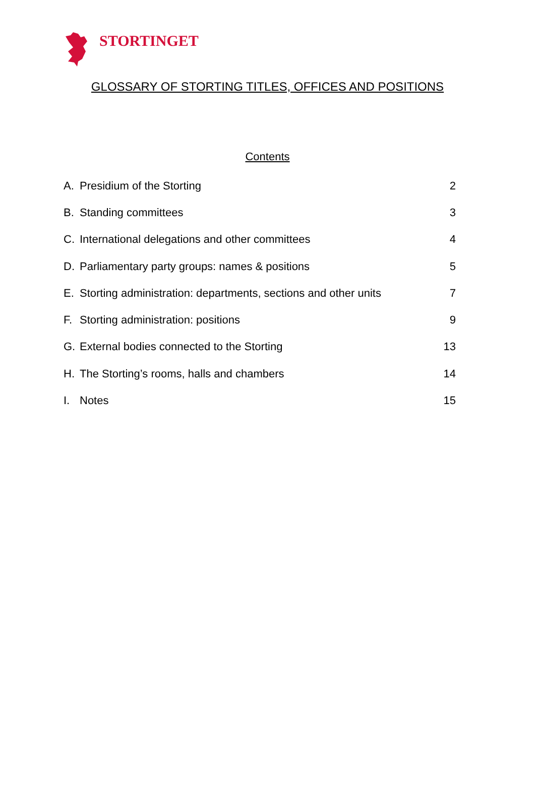STORTINGET
GLOSSARY OF STORTING TITLES, OFFICES AND POSITIONS
Contents
A. Presidium of the Storting 2
B. Standing committees 3
C. International delegations and other committees 4
D. Parliamentary party groups: names & positions 5
E. Storting administration: departments, sections and other units 7
F. Storting administration: positions 9
G. External bodies connected to the Storting 13
H. The Storting’s rooms, halls and chambers 14
I. Notes 15